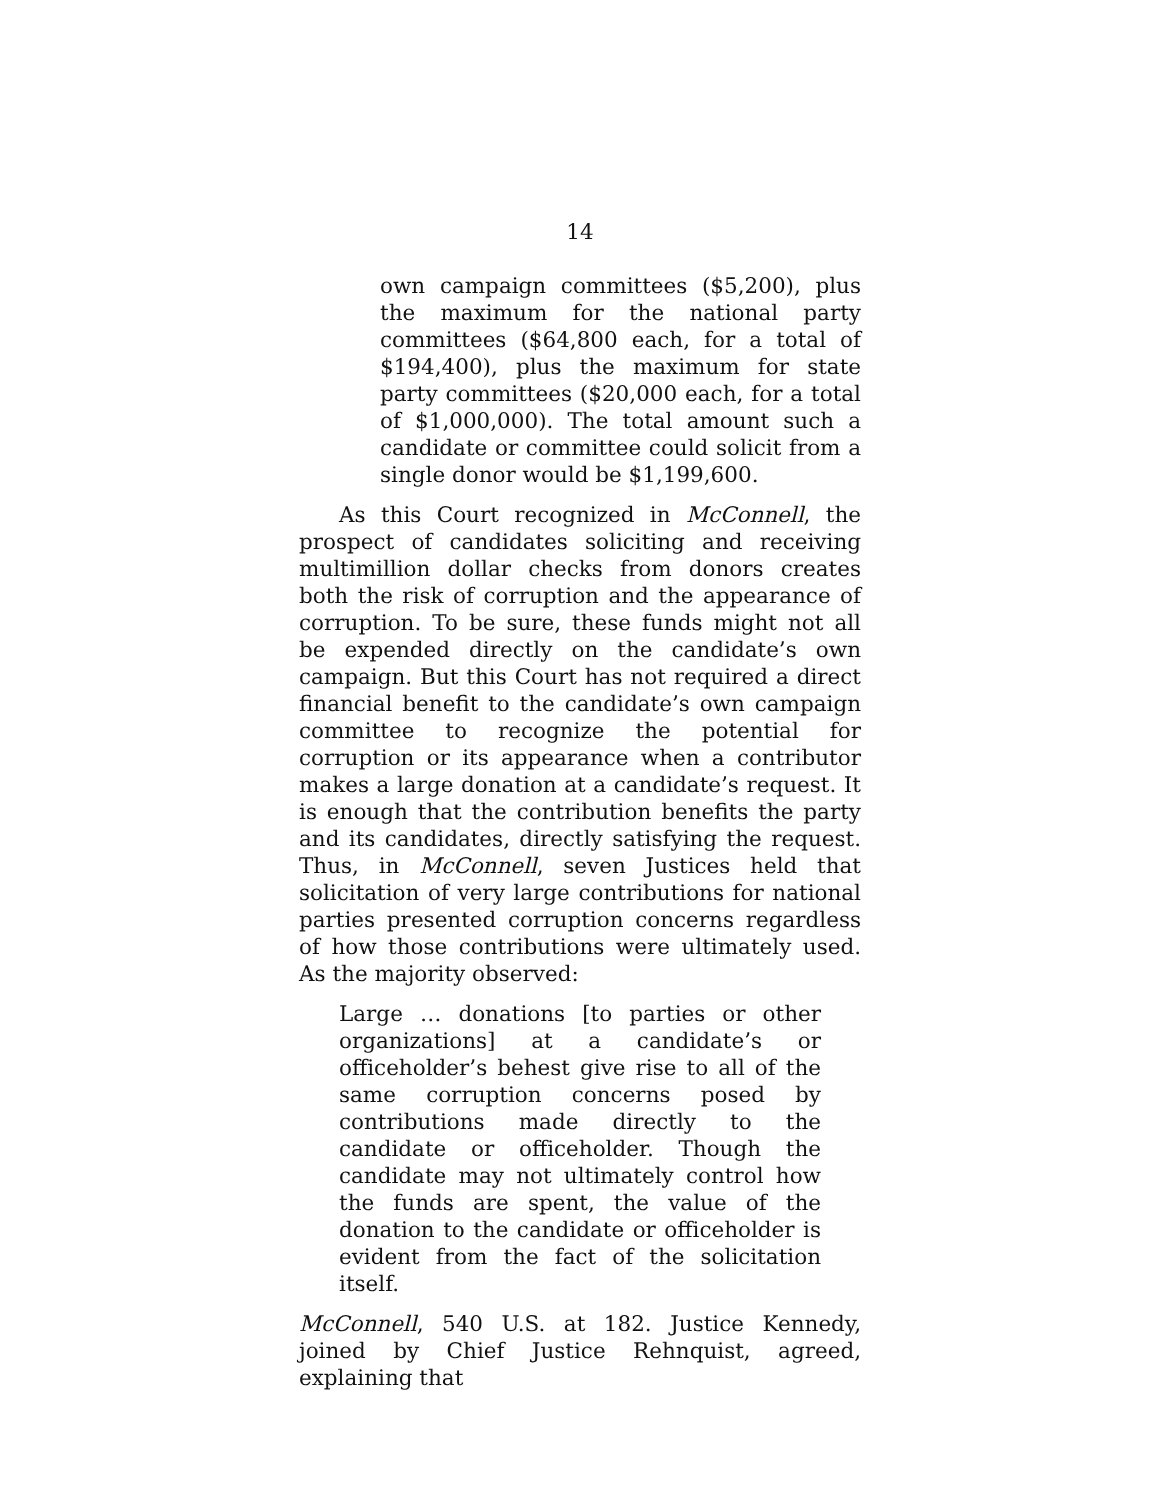14
own campaign committees ($5,200), plus the maximum for the national party committees ($64,800 each, for a total of $194,400), plus the maximum for state party committees ($20,000 each, for a total of $1,000,000). The total amount such a candidate or committee could solicit from a single donor would be $1,199,600.
As this Court recognized in McConnell, the prospect of candidates soliciting and receiving multimillion dollar checks from donors creates both the risk of corruption and the appearance of corruption. To be sure, these funds might not all be expended directly on the candidate’s own campaign. But this Court has not required a direct financial benefit to the candidate’s own campaign committee to recognize the potential for corruption or its appearance when a contributor makes a large donation at a candidate’s request. It is enough that the contribution benefits the party and its candidates, directly satisfying the request. Thus, in McConnell, seven Justices held that solicitation of very large contributions for national parties presented corruption concerns regardless of how those contributions were ultimately used. As the majority observed:
Large … donations [to parties or other organizations] at a candidate’s or officeholder’s behest give rise to all of the same corruption concerns posed by contributions made directly to the candidate or officeholder. Though the candidate may not ultimately control how the funds are spent, the value of the donation to the candidate or officeholder is evident from the fact of the solicitation itself.
McConnell, 540 U.S. at 182. Justice Kennedy, joined by Chief Justice Rehnquist, agreed, explaining that